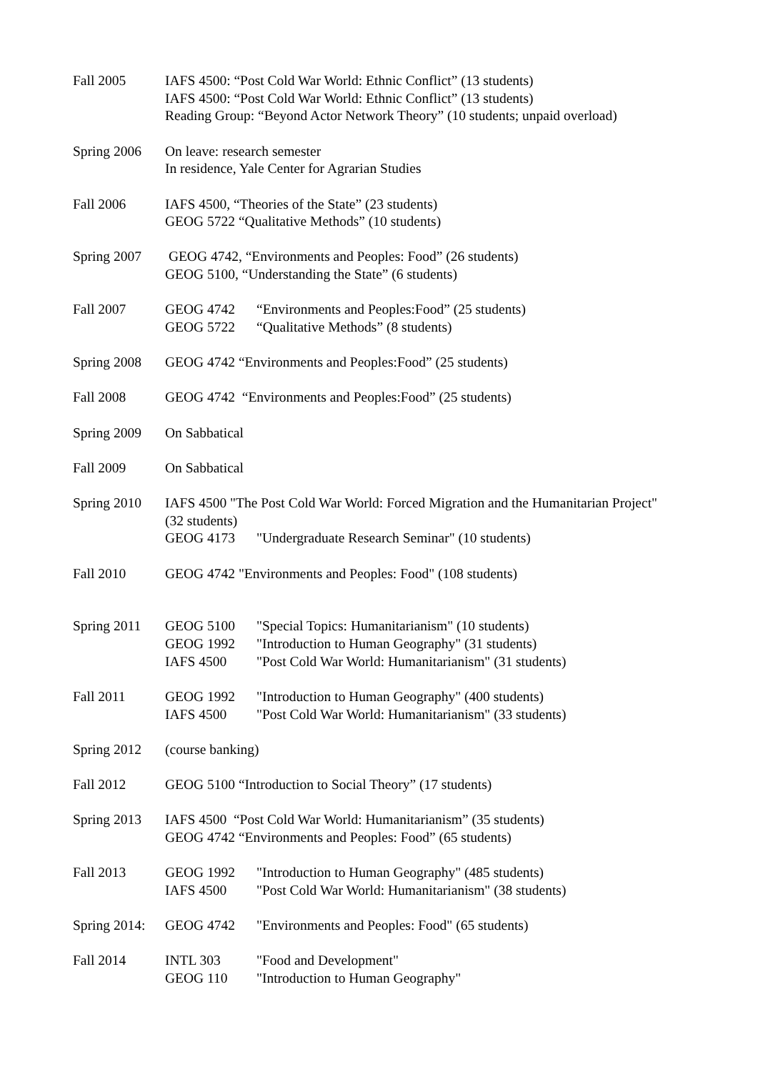Fall 2005 IAFS 4500: “Post Cold War World: Ethnic Conflict” (13 students)
IAFS 4500: “Post Cold War World: Ethnic Conflict” (13 students)
Reading Group: “Beyond Actor Network Theory” (10 students; unpaid overload)
Spring 2006 On leave: research semester
In residence, Yale Center for Agrarian Studies
Fall 2006 IAFS 4500, “Theories of the State” (23 students)
GEOG 5722 “Qualitative Methods” (10 students)
Spring 2007 GEOG 4742, “Environments and Peoples: Food” (26 students)
GEOG 5100, “Understanding the State” (6 students)
Fall 2007 GEOG 4742 “Environments and Peoples:Food” (25 students)
GEOG 5722 “Qualitative Methods” (8 students)
Spring 2008 GEOG 4742 “Environments and Peoples:Food” (25 students)
Fall 2008 GEOG 4742 “Environments and Peoples:Food” (25 students)
Spring 2009 On Sabbatical
Fall 2009 On Sabbatical
Spring 2010 IAFS 4500 "The Post Cold War World: Forced Migration and the Humanitarian Project" (32 students)
GEOG 4173 "Undergraduate Research Seminar" (10 students)
Fall 2010 GEOG 4742 "Environments and Peoples: Food" (108 students)
Spring 2011 GEOG 5100 "Special Topics: Humanitarianism" (10 students)
GEOG 1992 "Introduction to Human Geography" (31 students)
IAFS 4500 "Post Cold War World: Humanitarianism" (31 students)
Fall 2011 GEOG 1992 "Introduction to Human Geography" (400 students)
IAFS 4500 "Post Cold War World: Humanitarianism" (33 students)
Spring 2012 (course banking)
Fall 2012 GEOG 5100 “Introduction to Social Theory” (17 students)
Spring 2013 IAFS 4500 “Post Cold War World: Humanitarianism” (35 students)
GEOG 4742 “Environments and Peoples: Food” (65 students)
Fall 2013 GEOG 1992 "Introduction to Human Geography" (485 students)
IAFS 4500 "Post Cold War World: Humanitarianism" (38 students)
Spring 2014:
GEOG 4742 "Environments and Peoples: Food" (65 students)
Fall 2014 INTL 303 "Food and Development"
GEOG 110 "Introduction to Human Geography"